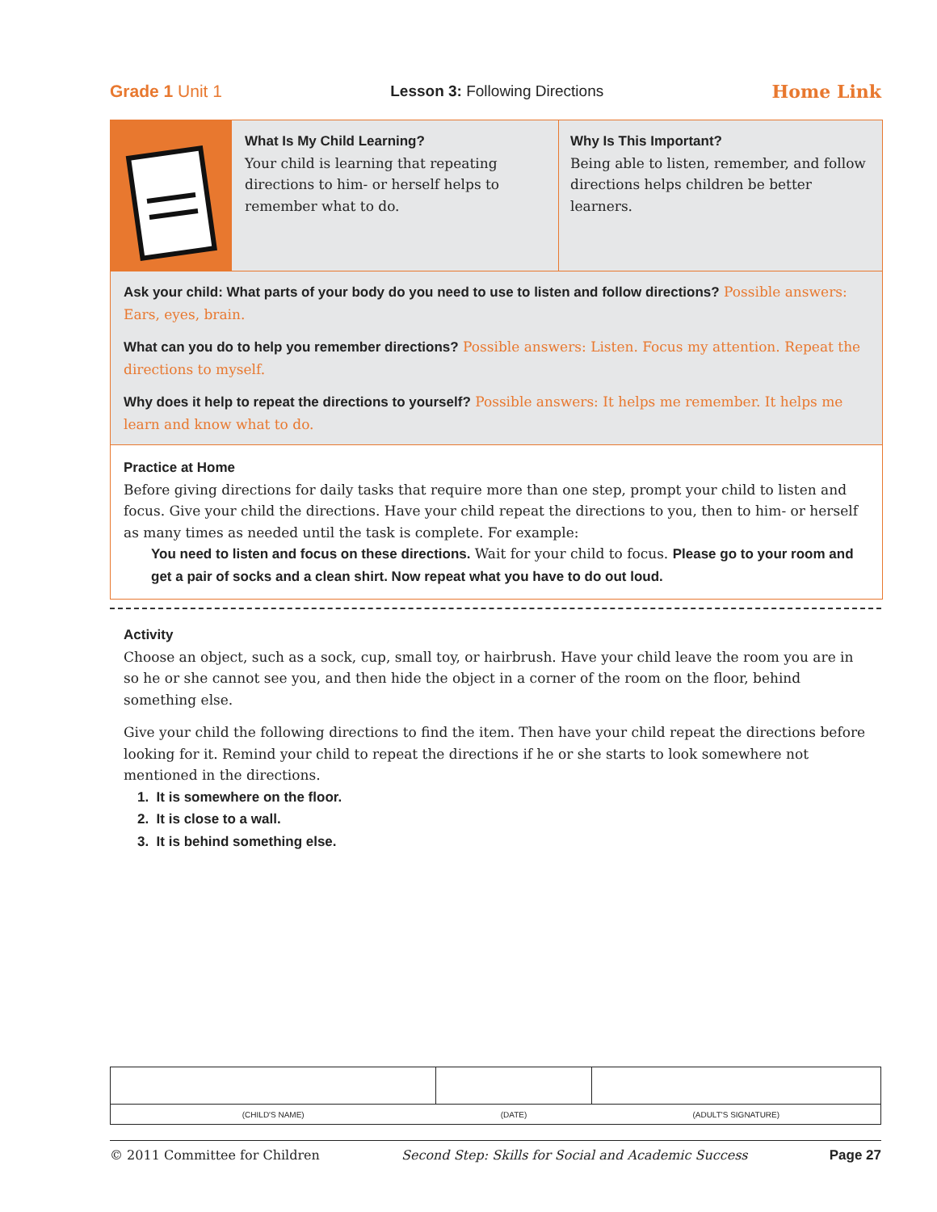Grade 1 Unit 1 Lesson 3: Following Directions
Home Link
What Is My Child Learning?
Your child is learning that repeating directions to him- or herself helps to remember what to do.
Why Is This Important?
Being able to listen, remember, and follow directions helps children be better learners.
Ask your child: What parts of your body do you need to use to listen and follow directions? Possible answers: Ears, eyes, brain.
What can you do to help you remember directions? Possible answers: Listen. Focus my attention. Repeat the directions to myself.
Why does it help to repeat the directions to yourself? Possible answers: It helps me remember. It helps me learn and know what to do.
Practice at Home
Before giving directions for daily tasks that require more than one step, prompt your child to listen and focus. Give your child the directions. Have your child repeat the directions to you, then to him- or herself as many times as needed until the task is complete. For example:
You need to listen and focus on these directions. Wait for your child to focus. Please go to your room and get a pair of socks and a clean shirt. Now repeat what you have to do out loud.
Activity
Choose an object, such as a sock, cup, small toy, or hairbrush. Have your child leave the room you are in so he or she cannot see you, and then hide the object in a corner of the room on the floor, behind something else.
Give your child the following directions to find the item. Then have your child repeat the directions before looking for it. Remind your child to repeat the directions if he or she starts to look somewhere not mentioned in the directions.
1. It is somewhere on the floor.
2. It is close to a wall.
3. It is behind something else.
| (CHILD'S NAME) | (DATE) | (ADULT'S SIGNATURE) |
© 2011 Committee for Children Second Step: Skills for Social and Academic Success Page 27